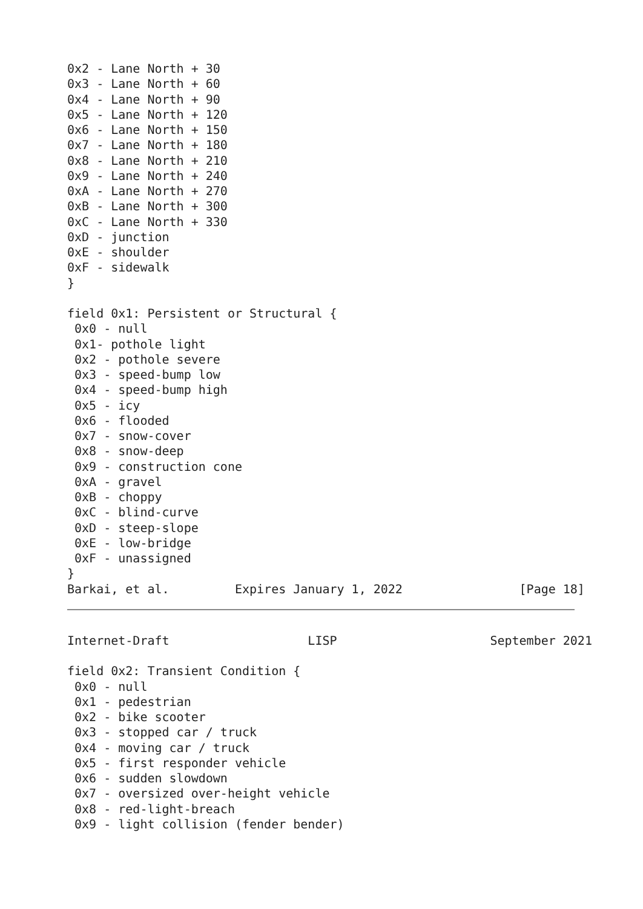0x2 - Lane North + 30
0x3 - Lane North + 60
0x4 - Lane North + 90
0x5 - Lane North + 120
0x6 - Lane North + 150
0x7 - Lane North + 180
0x8 - Lane North + 210
0x9 - Lane North + 240
0xA - Lane North + 270
0xB - Lane North + 300
0xC - Lane North + 330
0xD - junction
0xE - shoulder
0xF - sidewalk
}

field 0x1: Persistent or Structural {
 0x0 - null
 0x1- pothole light
 0x2 - pothole severe
 0x3 - speed-bump low
 0x4 - speed-bump high
 0x5 - icy
 0x6 - flooded
 0x7 - snow-cover
 0x8 - snow-deep
 0x9 - construction cone
 0xA - gravel
 0xB - choppy
 0xC - blind-curve
 0xD - steep-slope
 0xE - low-bridge
 0xF - unassigned
}
Barkai, et al.         Expires January 1, 2022                [Page 18]
Internet-Draft                   LISP                     September 2021

field 0x2: Transient Condition {
 0x0 - null
 0x1 - pedestrian
 0x2 - bike scooter
 0x3 - stopped car / truck
 0x4 - moving car / truck
 0x5 - first responder vehicle
 0x6 - sudden slowdown
 0x7 - oversized over-height vehicle
 0x8 - red-light-breach
 0x9 - light collision (fender bender)